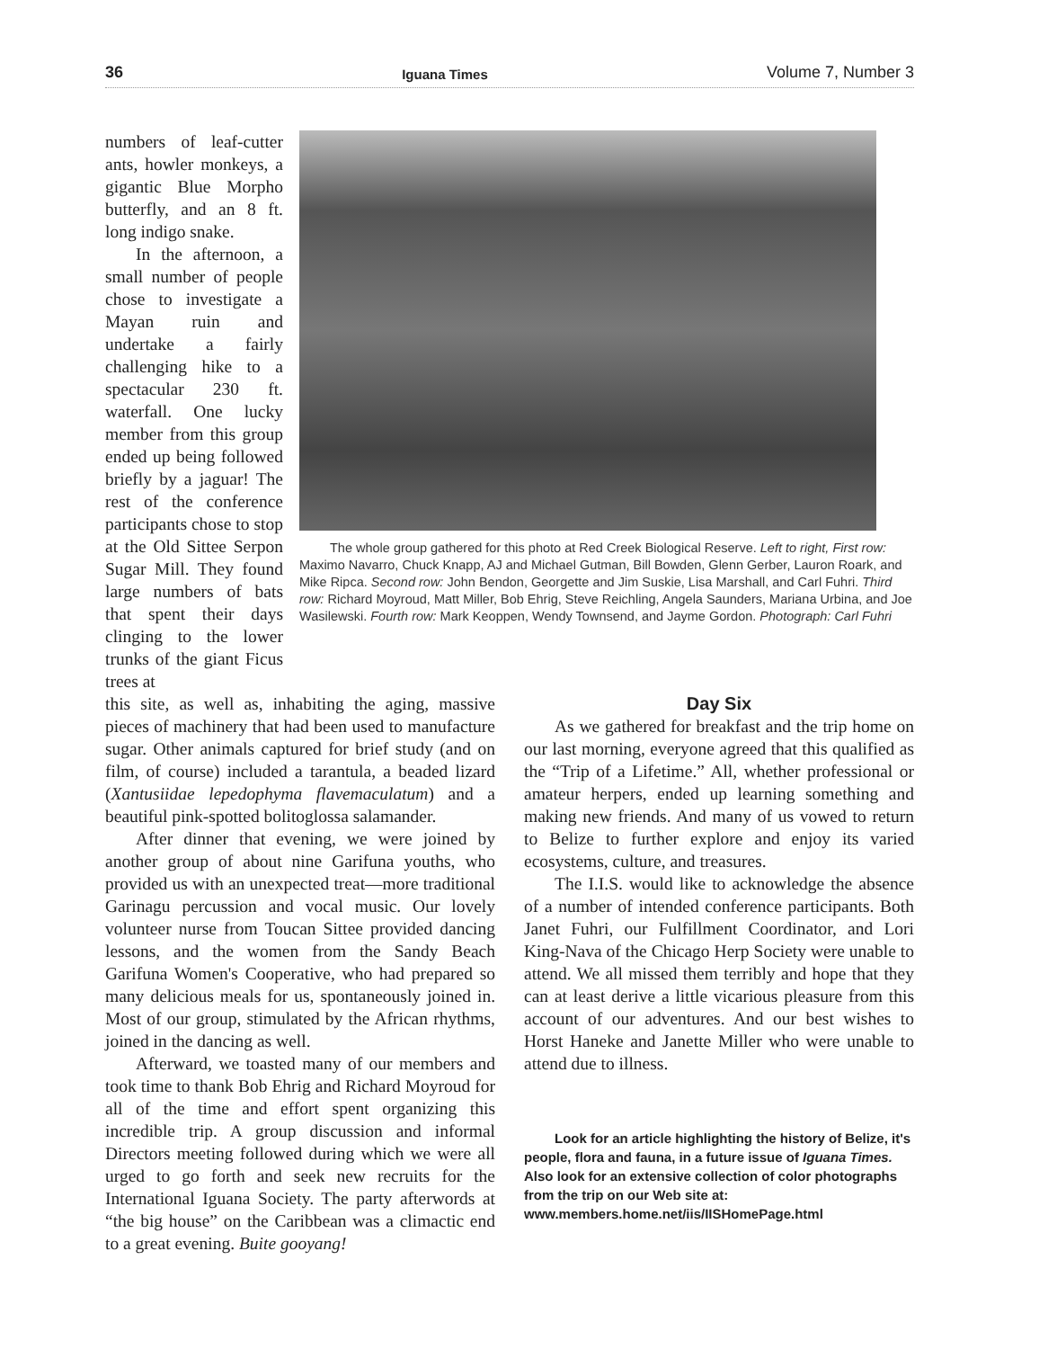36 Iguana Times Volume 7, Number 3
numbers of leaf-cutter ants, howler monkeys, a gigantic Blue Morpho butterfly, and an 8 ft. long indigo snake.
In the afternoon, a small number of people chose to investigate a Mayan ruin and undertake a fairly challenging hike to a spectacular 230 ft. waterfall. One lucky member from this group ended up being followed briefly by a jaguar! The rest of the conference participants chose to stop at the Old Sittee Serpon Sugar Mill. They found large numbers of bats that spent their days clinging to the lower trunks of the giant Ficus trees at
The whole group gathered for this photo at Red Creek Biological Reserve. Left to right, First row: Maximo Navarro, Chuck Knapp, AJ and Michael Gutman, Bill Bowden, Glenn Gerber, Lauron Roark, and Mike Ripca. Second row: John Bendon, Georgette and Jim Suskie, Lisa Marshall, and Carl Fuhri. Third row: Richard Moyroud, Matt Miller, Bob Ehrig, Steve Reichling, Angela Saunders, Mariana Urbina, and Joe Wasilewski. Fourth row: Mark Keoppen, Wendy Townsend, and Jayme Gordon. Photograph: Carl Fuhri
this site, as well as, inhabiting the aging, massive pieces of machinery that had been used to manufacture sugar. Other animals captured for brief study (and on film, of course) included a tarantula, a beaded lizard (Xantusiidae lepedophyma flavemaculatum) and a beautiful pink-spotted bolitoglossa salamander.
After dinner that evening, we were joined by another group of about nine Garifuna youths, who provided us with an unexpected treat—more traditional Garinagu percussion and vocal music. Our lovely volunteer nurse from Toucan Sittee provided dancing lessons, and the women from the Sandy Beach Garifuna Women's Cooperative, who had prepared so many delicious meals for us, spontaneously joined in. Most of our group, stimulated by the African rhythms, joined in the dancing as well.
Afterward, we toasted many of our members and took time to thank Bob Ehrig and Richard Moyroud for all of the time and effort spent organizing this incredible trip. A group discussion and informal Directors meeting followed during which we were all urged to go forth and seek new recruits for the International Iguana Society. The party afterwords at “the big house” on the Caribbean was a climactic end to a great evening. Buite gooyang!
Day Six
As we gathered for breakfast and the trip home on our last morning, everyone agreed that this qualified as the “Trip of a Lifetime.” All, whether professional or amateur herpers, ended up learning something and making new friends. And many of us vowed to return to Belize to further explore and enjoy its varied ecosystems, culture, and treasures.
The I.I.S. would like to acknowledge the absence of a number of intended conference participants. Both Janet Fuhri, our Fulfillment Coordinator, and Lori King-Nava of the Chicago Herp Society were unable to attend. We all missed them terribly and hope that they can at least derive a little vicarious pleasure from this account of our adventures. And our best wishes to Horst Haneke and Janette Miller who were unable to attend due to illness.
Look for an article highlighting the history of Belize, it's people, flora and fauna, in a future issue of Iguana Times. Also look for an extensive collection of color photographs from the trip on our Web site at: www.members.home.net/iis/IISHomePage.html